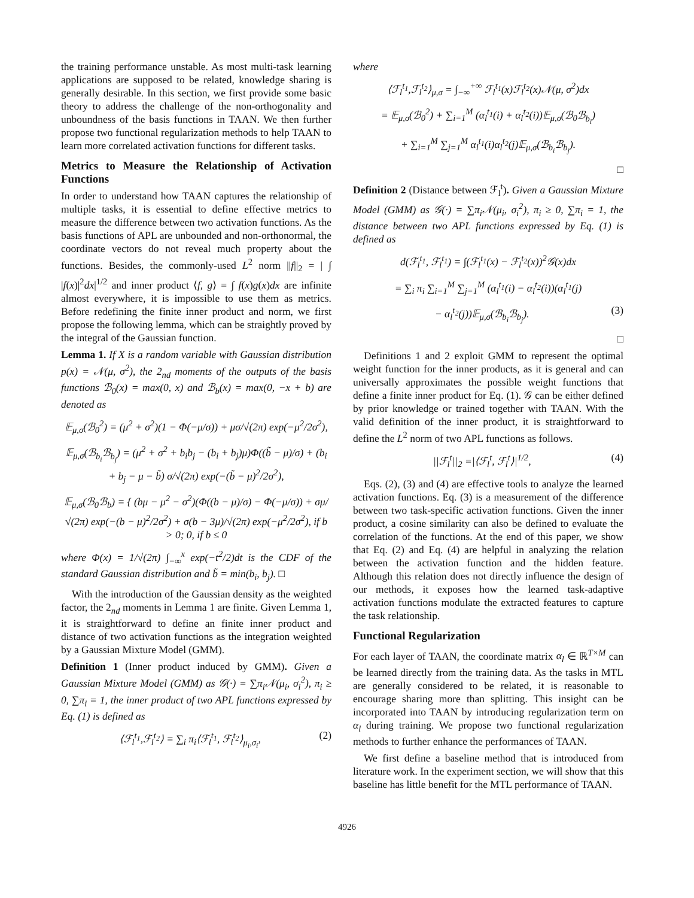the training performance unstable. As most multi-task learning applications are supposed to be related, knowledge sharing is generally desirable. In this section, we first provide some basic theory to address the challenge of the non-orthogonality and unboundness of the basis functions in TAAN. We then further propose two functional regularization methods to help TAAN to learn more correlated activation functions for different tasks.
Metrics to Measure the Relationship of Activation Functions
In order to understand how TAAN captures the relationship of multiple tasks, it is essential to define effective metrics to measure the difference between two activation functions. As the basis functions of APL are unbounded and non-orthonormal, the coordinate vectors do not reveal much property about the functions. Besides, the commonly-used L<sup>2</sup> norm ||f||<sub>2</sub> = | ∫ |f(x)|<sup>2</sup>dx|<sup>1/2</sup> and inner product ⟨f, g⟩ = ∫ f(x)g(x)dx are infinite almost everywhere, it is impossible to use them as metrics. Before redefining the finite inner product and norm, we first propose the following lemma, which can be straightly proved by the integral of the Gaussian function.
Lemma 1. If X is a random variable with Gaussian distribution p(x) = 𝒩(μ, σ<sup>2</sup>), the 2<sub>nd</sub> moments of the outputs of the basis functions ℬ<sub>0</sub>(x) = max(0, x) and ℬ<sub>b</sub>(x) = max(0, −x + b) are denoted as
𝔼<sub>μ,σ</sub>(ℬ<sub>0</sub><sup>2</sup>) = (μ<sup>2</sup> + σ<sup>2</sup>)(1 − Φ(−μ/σ)) + μσ/√(2π) exp(−μ<sup>2</sup>/2σ<sup>2</sup>),
𝔼<sub>μ,σ</sub>(ℬ<sub>b<sub>i</sub></sub>ℬ<sub>b<sub>j</sub></sub>) = (μ<sup>2</sup> + σ<sup>2</sup> + b<sub>i</sub>b<sub>j</sub> − (b<sub>i</sub> + b<sub>j</sub>)μ)Φ((b̃ − μ)/σ) + (b<sub>i</sub> + b<sub>j</sub> − μ − b̃) σ/√(2π) exp(−(b̃ − μ)<sup>2</sup>/2σ<sup>2</sup>),
𝔼<sub>μ,σ</sub>(ℬ<sub>0</sub>ℬ<sub>b</sub>) = { (bμ − μ<sup>2</sup> − σ<sup>2</sup>)(Φ((b − μ)/σ) − Φ(−μ/σ)) + σμ/√(2π) exp(−(b − μ)<sup>2</sup>/2σ<sup>2</sup>) + σ(b − 3μ)/√(2π) exp(−μ<sup>2</sup>/2σ<sup>2</sup>), if b > 0; 0, if b ≤ 0
where Φ(x) = 1/√(2π) ∫<sub>−∞</sub><sup>x</sup> exp(−t<sup>2</sup>/2)dt is the CDF of the standard Gaussian distribution and b̃ = min(b<sub>i</sub>, b<sub>j</sub>). □
With the introduction of the Gaussian density as the weighted factor, the 2<sub>nd</sub> moments in Lemma 1 are finite. Given Lemma 1, it is straightforward to define an finite inner product and distance of two activation functions as the integration weighted by a Gaussian Mixture Model (GMM).
Definition 1 (Inner product induced by GMM). Given a Gaussian Mixture Model (GMM) as 𝒢(·) = ∑π<sub>i</sub>𝒩(μ<sub>i</sub>, σ<sub>i</sub><sup>2</sup>), π<sub>i</sub> ≥ 0, ∑π<sub>i</sub> = 1, the inner product of two APL functions expressed by Eq. (1) is defined as
⟨ℱ<sub>l</sub><sup>t<sub>1</sub></sup>,ℱ<sub>l</sub><sup>t<sub>2</sub></sup>⟩ = ∑<sub>i</sub> π<sub>i</sub>⟨ℱ<sub>l</sub><sup>t<sub>1</sub></sup>, ℱ<sub>l</sub><sup>t<sub>2</sub></sup>⟩<sub>μ<sub>i</sub>,σ<sub>i</sub></sub>, (2)
where
⟨ℱ<sub>l</sub><sup>t<sub>1</sub></sup>,ℱ<sub>l</sub><sup>t<sub>2</sub></sup>⟩<sub>μ,σ</sub> = ∫<sub>−∞</sub><sup>+∞</sup> ℱ<sub>l</sub><sup>t<sub>1</sub></sup>(x)ℱ<sub>l</sub><sup>t<sub>2</sub></sup>(x)𝒩(μ, σ<sup>2</sup>)dx
= 𝔼<sub>μ,σ</sub>(ℬ<sub>0</sub><sup>2</sup>) + ∑<sub>i=1</sub><sup>M</sup> (α<sub>l</sub><sup>t<sub>1</sub></sup>(i) + α<sub>l</sub><sup>t<sub>2</sub></sup>(i))𝔼<sub>μ,σ</sub>(ℬ<sub>0</sub>ℬ<sub>b<sub>i</sub></sub>)
+ ∑<sub>i=1</sub><sup>M</sup> ∑<sub>j=1</sub><sup>M</sup> α<sub>l</sub><sup>t<sub>1</sub></sup>(i)α<sub>l</sub><sup>t<sub>2</sub></sup>(j)𝔼<sub>μ,σ</sub>(ℬ<sub>b<sub>i</sub></sub>ℬ<sub>b<sub>j</sub></sub>).
□
Definition 2 (Distance between ℱ<sub>l</sub><sup>t</sup>). Given a Gaussian Mixture Model (GMM) as 𝒢(·) = ∑π<sub>i</sub>𝒩(μ<sub>i</sub>, σ<sub>i</sub><sup>2</sup>), π<sub>i</sub> ≥ 0, ∑π<sub>i</sub> = 1, the distance between two APL functions expressed by Eq. (1) is defined as
d(ℱ<sub>l</sub><sup>t<sub>1</sub></sup>, ℱ<sub>l</sub><sup>t<sub>1</sub></sup>) = ∫(ℱ<sub>l</sub><sup>t<sub>1</sub></sup>(x) − ℱ<sub>l</sub><sup>t<sub>2</sub></sup>(x))<sup>2</sup>𝒢(x)dx
= ∑<sub>i</sub> π<sub>i</sub> ∑<sub>i=1</sub><sup>M</sup> ∑<sub>j=1</sub><sup>M</sup> (α<sub>l</sub><sup>t<sub>1</sub></sup>(i) − α<sub>l</sub><sup>t<sub>2</sub></sup>(i))(α<sub>l</sub><sup>t<sub>1</sub></sup>(j)
− α<sub>l</sub><sup>t<sub>2</sub></sup>(j))𝔼<sub>μ,σ</sub>(ℬ<sub>b<sub>i</sub></sub>ℬ<sub>b<sub>j</sub></sub>). (3)
□
Definitions 1 and 2 exploit GMM to represent the optimal weight function for the inner products, as it is general and can universally approximates the possible weight functions that define a finite inner product for Eq. (1). 𝒢 can be either defined by prior knowledge or trained together with TAAN. With the valid definition of the inner product, it is straightforward to define the L<sup>2</sup> norm of two APL functions as follows.
||ℱ<sub>l</sub><sup>t</sup>||<sub>2</sub> =|⟨ℱ<sub>l</sub><sup>t</sup>, ℱ<sub>l</sub><sup>t</sup>⟩|<sup>1/2</sup>, (4)
Eqs. (2), (3) and (4) are effective tools to analyze the learned activation functions. Eq. (3) is a measurement of the difference between two task-specific activation functions. Given the inner product, a cosine similarity can also be defined to evaluate the correlation of the functions. At the end of this paper, we show that Eq. (2) and Eq. (4) are helpful in analyzing the relation between the activation function and the hidden feature. Although this relation does not directly influence the design of our methods, it exposes how the learned task-adaptive activation functions modulate the extracted features to capture the task relationship.
Functional Regularization
For each layer of TAAN, the coordinate matrix α<sub>l</sub> ∈ ℝ<sup>T×M</sup> can be learned directly from the training data. As the tasks in MTL are generally considered to be related, it is reasonable to encourage sharing more than splitting. This insight can be incorporated into TAAN by introducing regularization term on α<sub>l</sub> during training. We propose two functional regularization methods to further enhance the performances of TAAN.
We first define a baseline method that is introduced from literature work. In the experiment section, we will show that this baseline has little benefit for the MTL performance of TAAN.
4926